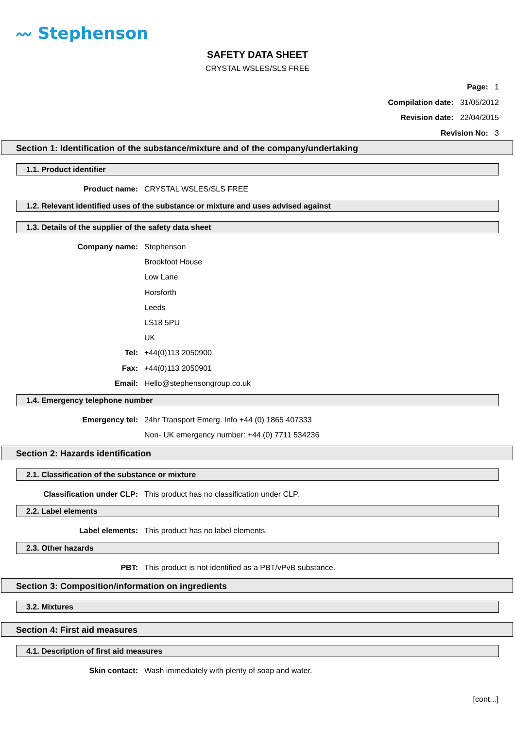〰 Stephenson
SAFETY DATA SHEET
CRYSTAL WSLES/SLS FREE
Page: 1
Compilation date: 31/05/2012
Revision date: 22/04/2015
Revision No: 3
Section 1: Identification of the substance/mixture and of the company/undertaking
1.1. Product identifier
Product name: CRYSTAL WSLES/SLS FREE
1.2. Relevant identified uses of the substance or mixture and uses advised against
1.3. Details of the supplier of the safety data sheet
Company name: Stephenson
Brookfoot House
Low Lane
Horsforth
Leeds
LS18 5PU
UK
Tel: +44(0)113 2050900
Fax: +44(0)113 2050901
Email: Hello@stephensongroup.co.uk
1.4. Emergency telephone number
Emergency tel: 24hr Transport Emerg. Info +44 (0) 1865 407333
Non- UK emergency number: +44 (0) 7711 534236
Section 2: Hazards identification
2.1. Classification of the substance or mixture
Classification under CLP: This product has no classification under CLP.
2.2. Label elements
Label elements: This product has no label elements.
2.3. Other hazards
PBT: This product is not identified as a PBT/vPvB substance.
Section 3: Composition/information on ingredients
3.2. Mixtures
Section 4: First aid measures
4.1. Description of first aid measures
Skin contact: Wash immediately with plenty of soap and water.
[cont...]